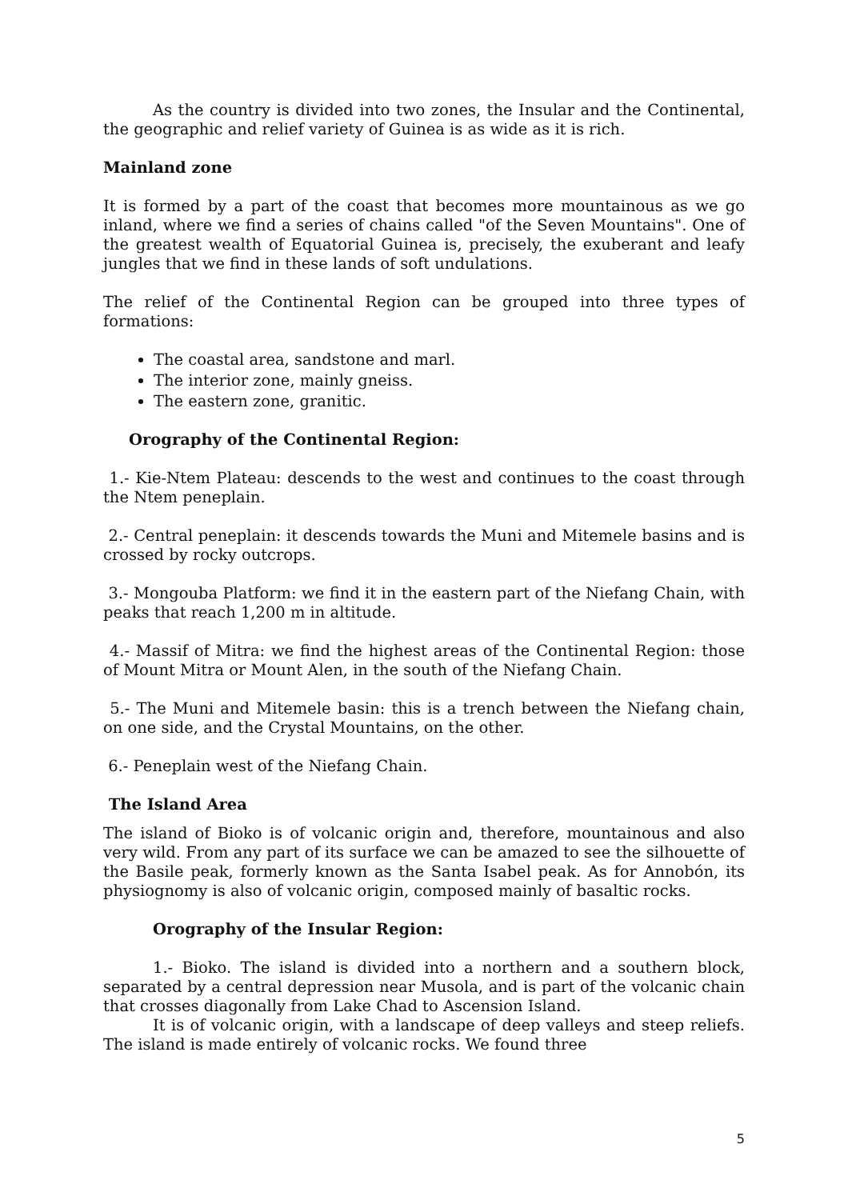As the country is divided into two zones, the Insular and the Continental, the geographic and relief variety of Guinea is as wide as it is rich.
Mainland zone
It is formed by a part of the coast that becomes more mountainous as we go inland, where we find a series of chains called "of the Seven Mountains". One of the greatest wealth of Equatorial Guinea is, precisely, the exuberant and leafy jungles that we find in these lands of soft undulations.
The relief of the Continental Region can be grouped into three types of formations:
The coastal area, sandstone and marl.
The interior zone, mainly gneiss.
The eastern zone, granitic.
Orography of the Continental Region:
1.- Kie-Ntem Plateau: descends to the west and continues to the coast through the Ntem peneplain.
2.- Central peneplain: it descends towards the Muni and Mitemele basins and is crossed by rocky outcrops.
3.- Mongouba Platform: we find it in the eastern part of the Niefang Chain, with peaks that reach 1,200 m in altitude.
4.- Massif of Mitra: we find the highest areas of the Continental Region: those of Mount Mitra or Mount Alen, in the south of the Niefang Chain.
5.- The Muni and Mitemele basin: this is a trench between the Niefang chain, on one side, and the Crystal Mountains, on the other.
6.- Peneplain west of the Niefang Chain.
The Island Area
The island of Bioko is of volcanic origin and, therefore, mountainous and also very wild. From any part of its surface we can be amazed to see the silhouette of the Basile peak, formerly known as the Santa Isabel peak. As for Annobón, its physiognomy is also of volcanic origin, composed mainly of basaltic rocks.
Orography of the Insular Region:
1.- Bioko. The island is divided into a northern and a southern block, separated by a central depression near Musola, and is part of the volcanic chain that crosses diagonally from Lake Chad to Ascension Island.
It is of volcanic origin, with a landscape of deep valleys and steep reliefs. The island is made entirely of volcanic rocks. We found three
5